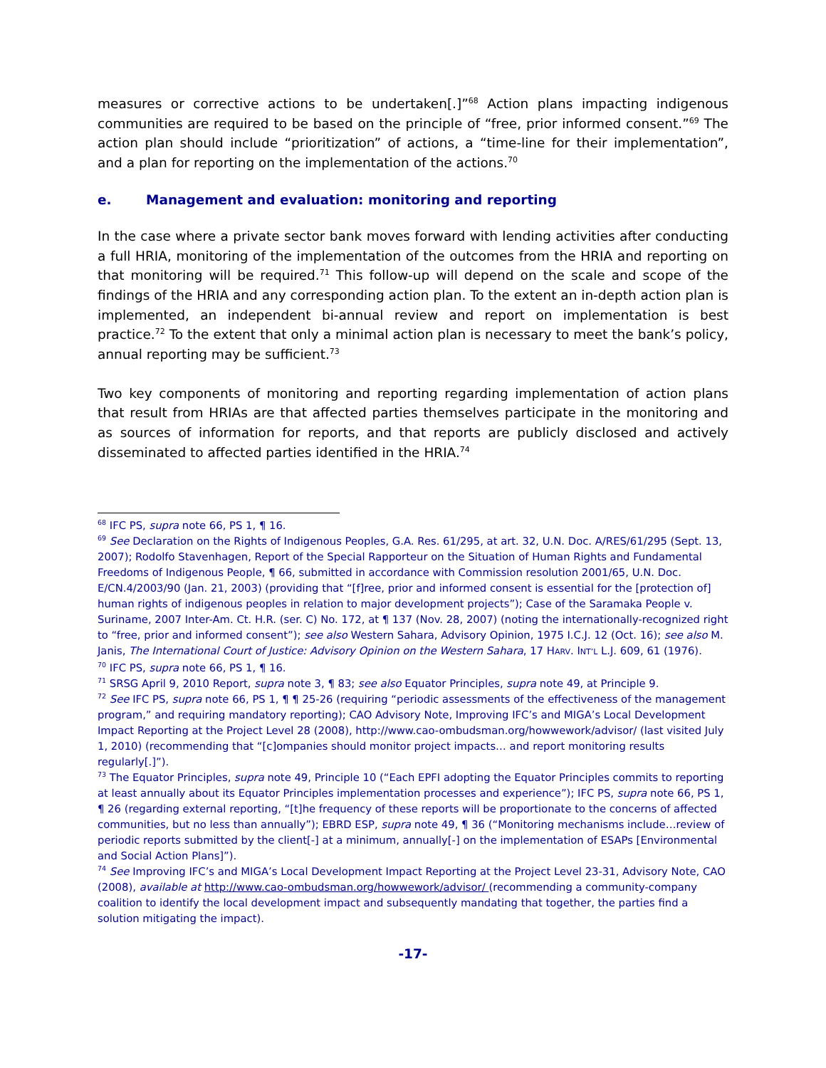measures or corrective actions to be undertaken[.]”<sup>68</sup> Action plans impacting indigenous communities are required to be based on the principle of “free, prior informed consent.”<sup>69</sup> The action plan should include “prioritization” of actions, a “time-line for their implementation”, and a plan for reporting on the implementation of the actions.<sup>70</sup>
e. Management and evaluation: monitoring and reporting
In the case where a private sector bank moves forward with lending activities after conducting a full HRIA, monitoring of the implementation of the outcomes from the HRIA and reporting on that monitoring will be required.<sup>71</sup> This follow-up will depend on the scale and scope of the findings of the HRIA and any corresponding action plan. To the extent an in-depth action plan is implemented, an independent bi-annual review and report on implementation is best practice.<sup>72</sup> To the extent that only a minimal action plan is necessary to meet the bank’s policy, annual reporting may be sufficient.<sup>73</sup>
Two key components of monitoring and reporting regarding implementation of action plans that result from HRIAs are that affected parties themselves participate in the monitoring and as sources of information for reports, and that reports are publicly disclosed and actively disseminated to affected parties identified in the HRIA.<sup>74</sup>
<sup>68</sup> IFC PS, supra note 66, PS 1, ¶ 16.
<sup>69</sup> See Declaration on the Rights of Indigenous Peoples, G.A. Res. 61/295, at art. 32, U.N. Doc. A/RES/61/295 (Sept. 13, 2007); Rodolfo Stavenhagen, Report of the Special Rapporteur on the Situation of Human Rights and Fundamental Freedoms of Indigenous People, ¶ 66, submitted in accordance with Commission resolution 2001/65, U.N. Doc. E/CN.4/2003/90 (Jan. 21, 2003) (providing that “[f]ree, prior and informed consent is essential for the [protection of] human rights of indigenous peoples in relation to major development projects”); Case of the Saramaka People v. Suriname, 2007 Inter-Am. Ct. H.R. (ser. C) No. 172, at ¶ 137 (Nov. 28, 2007) (noting the internationally-recognized right to “free, prior and informed consent”); see also Western Sahara, Advisory Opinion, 1975 I.C.J. 12 (Oct. 16); see also M. Janis, The International Court of Justice: Advisory Opinion on the Western Sahara, 17 HARV. INT’L L.J. 609, 61 (1976).
<sup>70</sup> IFC PS, supra note 66, PS 1, ¶ 16.
<sup>71</sup> SRSG April 9, 2010 Report, supra note 3, ¶ 83; see also Equator Principles, supra note 49, at Principle 9.
<sup>72</sup> See IFC PS, supra note 66, PS 1, ¶ ¶ 25-26 (requiring “periodic assessments of the effectiveness of the management program,” and requiring mandatory reporting); CAO Advisory Note, Improving IFC’s and MIGA’s Local Development Impact Reporting at the Project Level 28 (2008), http://www.cao-ombudsman.org/howwework/advisor/ (last visited July 1, 2010) (recommending that “[c]ompanies should monitor project impacts… and report monitoring results regularly[.]”).
<sup>73</sup> The Equator Principles, supra note 49, Principle 10 (“Each EPFI adopting the Equator Principles commits to reporting at least annually about its Equator Principles implementation processes and experience”); IFC PS, supra note 66, PS 1, ¶ 26 (regarding external reporting, “[t]he frequency of these reports will be proportionate to the concerns of affected communities, but no less than annually”); EBRD ESP, supra note 49, ¶ 36 (“Monitoring mechanisms include…review of periodic reports submitted by the client[-] at a minimum, annually[-] on the implementation of ESAPs [Environmental and Social Action Plans]”).
<sup>74</sup> See Improving IFC’s and MIGA’s Local Development Impact Reporting at the Project Level 23-31, Advisory Note, CAO (2008), available at http://www.cao-ombudsman.org/howwework/advisor/ (recommending a community-company coalition to identify the local development impact and subsequently mandating that together, the parties find a solution mitigating the impact).
-17-